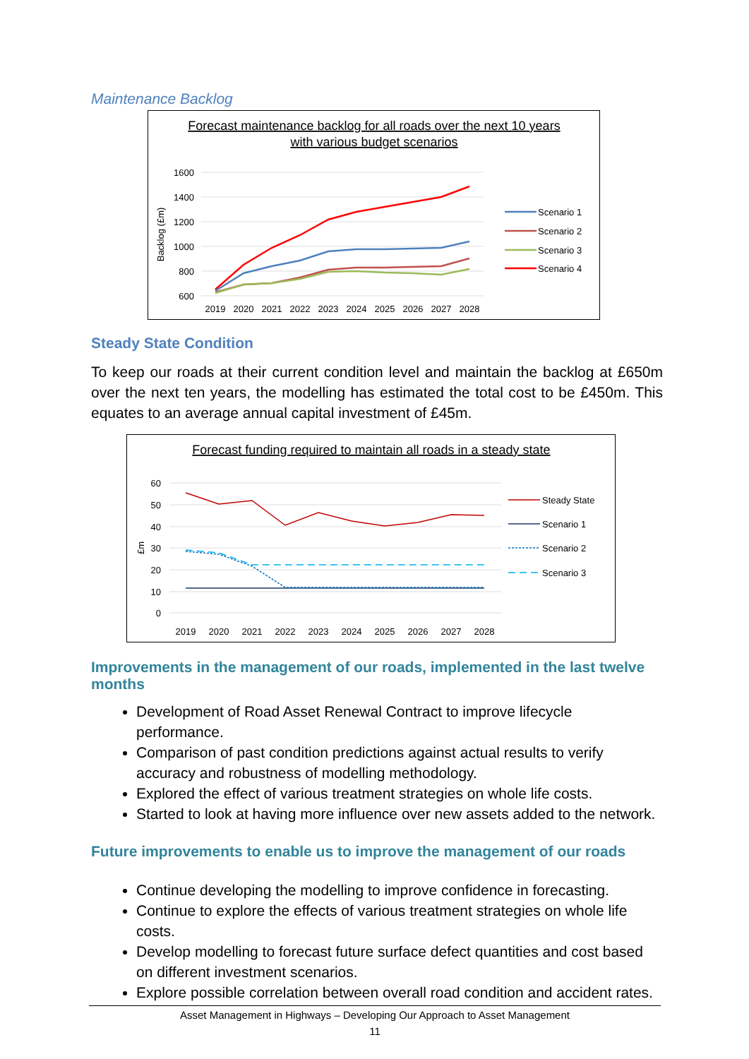Maintenance Backlog
Forecast maintenance backlog for all roads over the next 10 years
with various budget scenarios
1600
1400
1200
1000
800
600
Backlog (£m)
2019
2020
2021
2022
2023
2024
2025
2026
2027
2028
Scenario 1
Scenario 2
Scenario 3
Scenario 4
Steady State Condition
To keep our roads at their current condition level and maintain the backlog at £650m over the next ten years, the modelling has estimated the total cost to be £450m. This equates to an average annual capital investment of £45m.
Forecast funding required to maintain all roads in a steady state
60
50
40
30
20
10
0
£m
2019
2020
2021
2022
2023
2024
2025
2026
2027
2028
Steady State
Scenario 1
Scenario 2
Scenario 3
Improvements in the management of our roads, implemented in the last twelve months
Development of Road Asset Renewal Contract to improve lifecycle performance.
Comparison of past condition predictions against actual results to verify accuracy and robustness of modelling methodology.
Explored the effect of various treatment strategies on whole life costs.
Started to look at having more influence over new assets added to the network.
Future improvements to enable us to improve the management of our roads
Continue developing the modelling to improve confidence in forecasting.
Continue to explore the effects of various treatment strategies on whole life costs.
Develop modelling to forecast future surface defect quantities and cost based on different investment scenarios.
Explore possible correlation between overall road condition and accident rates.
Asset Management in Highways – Developing Our Approach to Asset Management
11